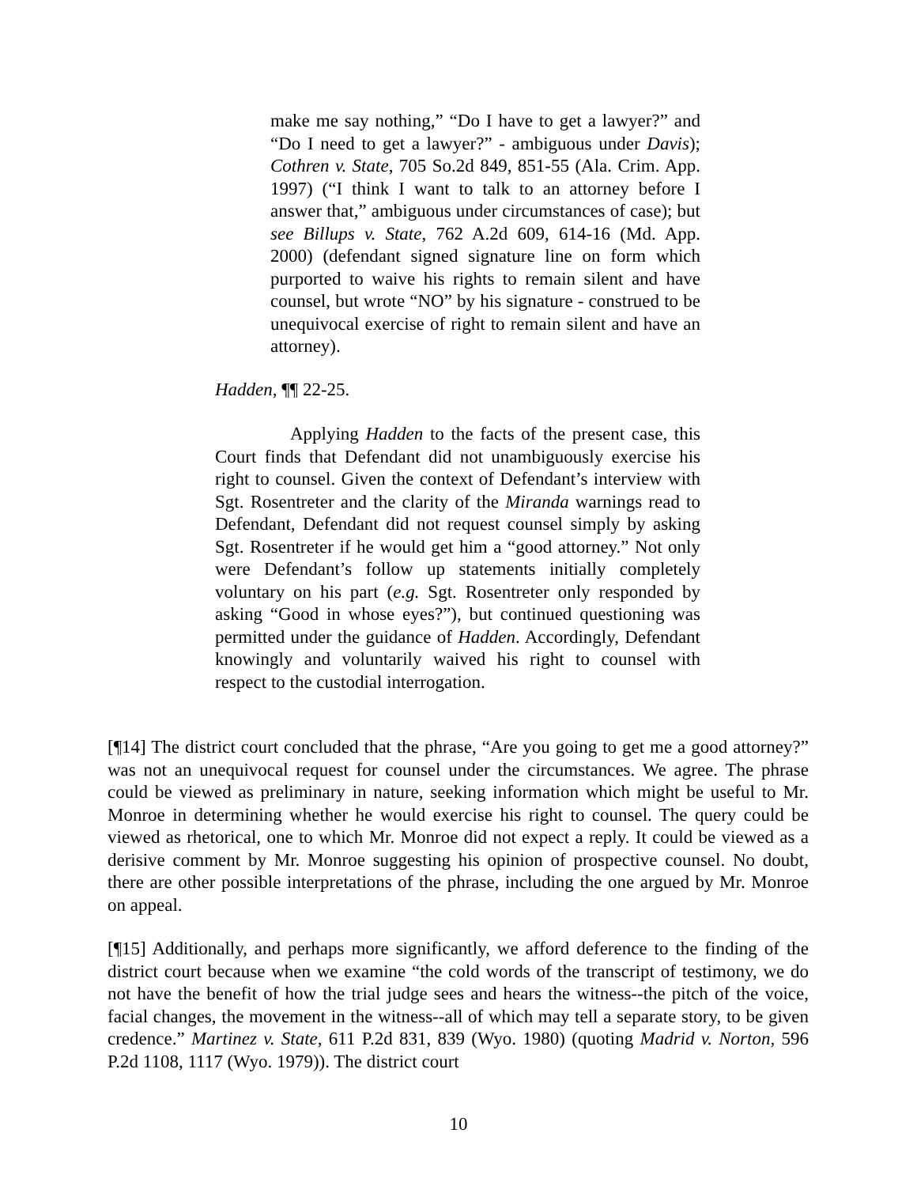make me say nothing,” “Do I have to get a lawyer?” and “Do I need to get a lawyer?” - ambiguous under Davis); Cothren v. State, 705 So.2d 849, 851-55 (Ala. Crim. App. 1997) (“I think I want to talk to an attorney before I answer that,” ambiguous under circumstances of case); but see Billups v. State, 762 A.2d 609, 614-16 (Md. App. 2000) (defendant signed signature line on form which purported to waive his rights to remain silent and have counsel, but wrote “NO” by his signature - construed to be unequivocal exercise of right to remain silent and have an attorney).
Hadden, ¶¶ 22-25.
Applying Hadden to the facts of the present case, this Court finds that Defendant did not unambiguously exercise his right to counsel. Given the context of Defendant’s interview with Sgt. Rosentreter and the clarity of the Miranda warnings read to Defendant, Defendant did not request counsel simply by asking Sgt. Rosentreter if he would get him a “good attorney.” Not only were Defendant’s follow up statements initially completely voluntary on his part (e.g. Sgt. Rosentreter only responded by asking “Good in whose eyes?”), but continued questioning was permitted under the guidance of Hadden. Accordingly, Defendant knowingly and voluntarily waived his right to counsel with respect to the custodial interrogation.
[¶14] The district court concluded that the phrase, “Are you going to get me a good attorney?” was not an unequivocal request for counsel under the circumstances. We agree. The phrase could be viewed as preliminary in nature, seeking information which might be useful to Mr. Monroe in determining whether he would exercise his right to counsel. The query could be viewed as rhetorical, one to which Mr. Monroe did not expect a reply. It could be viewed as a derisive comment by Mr. Monroe suggesting his opinion of prospective counsel. No doubt, there are other possible interpretations of the phrase, including the one argued by Mr. Monroe on appeal.
[¶15] Additionally, and perhaps more significantly, we afford deference to the finding of the district court because when we examine “the cold words of the transcript of testimony, we do not have the benefit of how the trial judge sees and hears the witness--the pitch of the voice, facial changes, the movement in the witness--all of which may tell a separate story, to be given credence.” Martinez v. State, 611 P.2d 831, 839 (Wyo. 1980) (quoting Madrid v. Norton, 596 P.2d 1108, 1117 (Wyo. 1979)). The district court
10